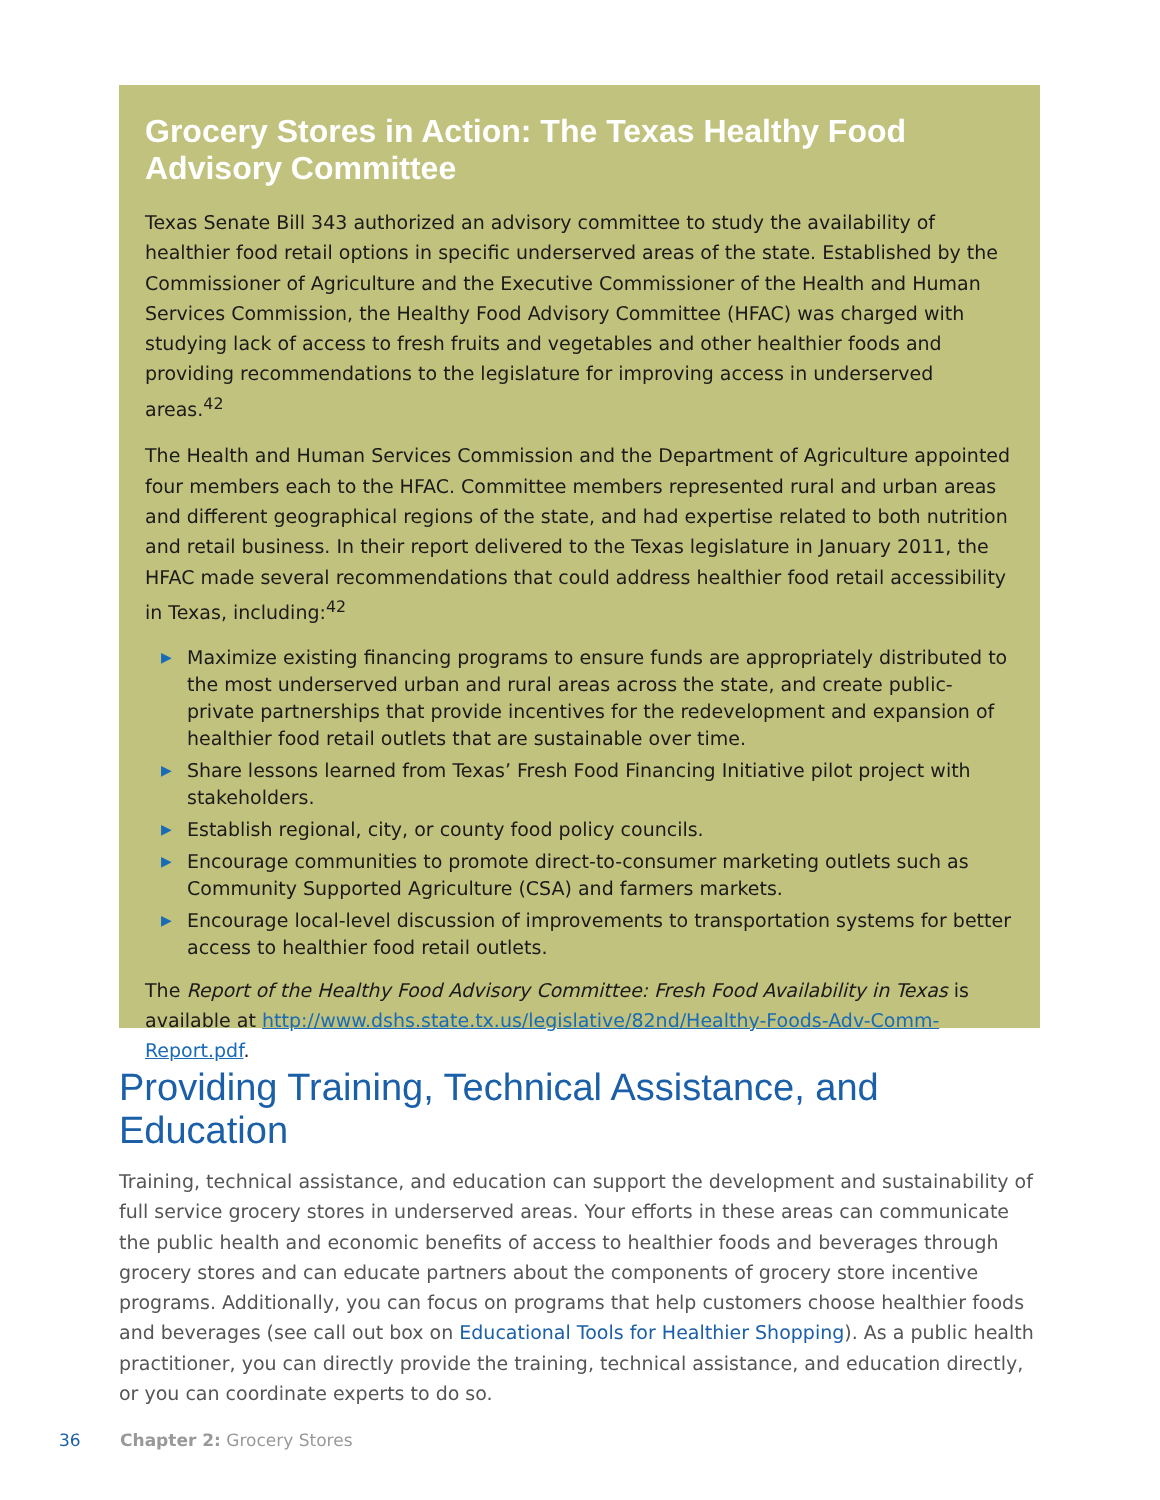Grocery Stores in Action: The Texas Healthy Food
Advisory Committee
Texas Senate Bill 343 authorized an advisory committee to study the availability of healthier food retail options in specific underserved areas of the state. Established by the Commissioner of Agriculture and the Executive Commissioner of the Health and Human Services Commission, the Healthy Food Advisory Committee (HFAC) was charged with studying lack of access to fresh fruits and vegetables and other healthier foods and providing recommendations to the legislature for improving access in underserved areas.<sup>42</sup>
The Health and Human Services Commission and the Department of Agriculture appointed four members each to the HFAC. Committee members represented rural and urban areas and different geographical regions of the state, and had expertise related to both nutrition and retail business. In their report delivered to the Texas legislature in January 2011, the HFAC made several recommendations that could address healthier food retail accessibility in Texas, including:<sup>42</sup>
▶ Maximize existing financing programs to ensure funds are appropriately distributed to the most underserved urban and rural areas across the state, and create public-private partnerships that provide incentives for the redevelopment and expansion of healthier food retail outlets that are sustainable over time.
▶ Share lessons learned from Texas’ Fresh Food Financing Initiative pilot project with stakeholders.
▶ Establish regional, city, or county food policy councils.
▶ Encourage communities to promote direct-to-consumer marketing outlets such as Community Supported Agriculture (CSA) and farmers markets.
▶ Encourage local-level discussion of improvements to transportation systems for better access to healthier food retail outlets.
The Report of the Healthy Food Advisory Committee: Fresh Food Availability in Texas is available at http://www.dshs.state.tx.us/legislative/82nd/Healthy-Foods-Adv-Comm-Report.pdf.
Providing Training, Technical Assistance, and Education
Training, technical assistance, and education can support the development and sustainability of full service grocery stores in underserved areas. Your efforts in these areas can communicate the public health and economic benefits of access to healthier foods and beverages through grocery stores and can educate partners about the components of grocery store incentive programs. Additionally, you can focus on programs that help customers choose healthier foods and beverages (see call out box on Educational Tools for Healthier Shopping). As a public health practitioner, you can directly provide the training, technical assistance, and education directly, or you can coordinate experts to do so.
36 Chapter 2: Grocery Stores